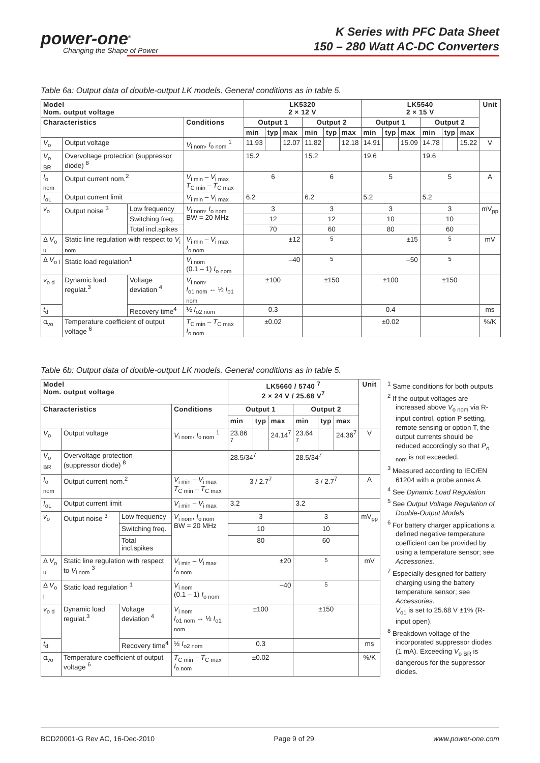power-one<sup>®</sup>
Changing the Shape of Power
K Series with PFC Data Sheet
150 – 280 Watt AC-DC Converters
Table 6a: Output data of double-output LK models. General conditions as in table 5.
| Model Nom. output voltage | | | | LK5320 2 × 12 V | | | | | | LK5540 2 × 15 V | | | | | | Unit |
| --- | --- | --- | --- | --- | --- | --- | --- | --- | --- | --- | --- | --- | --- | --- | --- | --- |
| Characteristics | | | Conditions | Output 1 | | | Output 2 | | | Output 1 | | | Output 2 | | | |
| | | | | min | typ | max | min | typ | max | min | typ | max | min | typ | max | |
| V<sub>o</sub> | Output voltage | | V<sub>i nom</sub>, I<sub>o nom</sub> <sup>1</sup> | 11.93 | | 12.07 | 11.82 | | 12.18 | 14.91 | | 15.09 | 14.78 | | 15.22 | V |
| V<sub>o BR</sub> | Overvoltage protection (suppressor diode) <sup>8</sup> | | | 15.2 | | | 15.2 | | | 19.6 | | | 19.6 | | | |
| I<sub>o nom</sub> | Output current nom.<sup>2</sup> | | V<sub>i min</sub> – V<sub>i max</sub> T<sub>C min</sub> – T<sub>C max</sub> | 6 | | | 6 | | | 5 | | | 5 | | | A |
| I<sub>oL</sub> | Output current limit | | V<sub>i min</sub> – V<sub>i max</sub> | 6.2 | | | 6.2 | | | 5.2 | | | 5.2 | | | |
| v<sub>o</sub> | Output noise <sup>3</sup> | Low frequency | V<sub>i nom</sub>, I<sub>o nom</sub> BW = 20 MHz | 3 | | | 3 | | | 3 | | | 3 | | | mV<sub>pp</sub> |
| | | Switching freq. | | 12 | | | 12 | | | 10 | | | 10 | | | |
| | | Total incl.spikes | | 70 | | | 60 | | | 80 | | | 60 | | | |
| Δ V<sub>o u</sub> | Static line regulation with respect to V<sub>i nom</sub> | | V<sub>i min</sub> – V<sub>i max</sub> I<sub>o nom</sub> | ±12 | | | <sup>5</sup> | | | ±15 | | | <sup>5</sup> | | | mV |
| Δ V<sub>o l</sub> | Static load regulation<sup>1</sup> | | V<sub>i nom</sub> (0.1 – 1) I<sub>o nom</sub> | –40 | | | <sup>5</sup> | | | –50 | | | <sup>5</sup> | | | |
| v<sub>o d</sub> | Dynamic load regulat.<sup>3</sup> | Voltage deviation <sup>4</sup> | V<sub>i nom</sub>, I<sub>o1 nom</sub> ↔ ½ I<sub>o1 nom</sub> | ±100 | | | ±150 | | | ±100 | | | ±150 | | | |
| t<sub>d</sub> | | Recovery time<sup>4</sup> | ½ I<sub>o2 nom</sub> | 0.3 | | | | | | 0.4 | | | | | | ms |
| α<sub>vo</sub> | Temperature coefficient of output voltage <sup>6</sup> | | T<sub>C min</sub> – T<sub>C max</sub> I<sub>o nom</sub> | ±0.02 | | | | | | ±0.02 | | | | | | %/K |
Table 6b: Output data of double-output LK models. General conditions as in table 5.
| Model Nom. output voltage | | | | LK5660 / 5740 <sup>7</sup> 2 × 24 V / 25.68 V<sup>7</sup> | | | | | | Unit |
| --- | --- | --- | --- | --- | --- | --- | --- | --- | --- | --- |
| Characteristics | | | Conditions | Output 1 | | | Output 2 | | | |
| | | | | min | typ | max | min | typ | max | |
| V<sub>o</sub> | Output voltage | | V<sub>i nom</sub>, I<sub>o nom</sub> <sup>1</sup> | 23.86 <sup>7</sup> | | 24.14<sup>7</sup> | 23.64 <sup>7</sup> | | 24.36<sup>7</sup> | V |
| V<sub>o BR</sub> | Overvoltage protection (suppressor diode) <sup>8</sup> | | | 28.5/34<sup>7</sup> | | | 28.5/34<sup>7</sup> | | | |
| I<sub>o nom</sub> | Output current nom.<sup>2</sup> | | V<sub>i min</sub> – V<sub>i max</sub> T<sub>C min</sub> – T<sub>C max</sub> | 3 / 2.7<sup>7</sup> | | | 3 / 2.7<sup>7</sup> | | | A |
| I<sub>oL</sub> | Output current limit | | V<sub>i min</sub> – V<sub>i max</sub> | 3.2 | | | 3.2 | | | |
| v<sub>o</sub> | Output noise <sup>3</sup> | Low frequency | V<sub>i nom</sub>, I<sub>o nom</sub> BW = 20 MHz | 3 | | | 3 | | | mV<sub>pp</sub> |
| | | Switching freq. | | 10 | | | 10 | | | |
| | | Total incl.spikes | | 80 | | | 60 | | | |
| Δ V<sub>o u</sub> | Static line regulation with respect to V<sub>i nom</sub> <sup>3</sup> | | V<sub>i min</sub> – V<sub>i max</sub> I<sub>o nom</sub> | ±20 | | | <sup>5</sup> | | | mV |
| Δ V<sub>o l</sub> | Static load regulation <sup>1</sup> | | V<sub>i nom</sub> (0.1 – 1) I<sub>o nom</sub> | –40 | | | <sup>5</sup> | | | |
| v<sub>o d</sub> | Dynamic load regulat.<sup>3</sup> | Voltage deviation <sup>4</sup> | V<sub>i nom</sub> I<sub>o1 nom</sub> ↔ ½ I<sub>o1 nom</sub> | ±100 | | | ±150 | | | |
| t<sub>d</sub> | | Recovery time<sup>4</sup> | ½ I<sub>o2 nom</sub> | 0.3 | | | | | | ms |
| α<sub>vo</sub> | Temperature coefficient of output voltage <sup>6</sup> | | T<sub>C min</sub> – T<sub>C max</sub> I<sub>o nom</sub> | ±0.02 | | | | | | %/K |
<sup>1</sup> Same conditions for both outputs
<sup>2</sup> If the output voltages are increased above V<sub>o nom</sub> via R-input control, option P setting, remote sensing or option T, the output currents should be reduced accordingly so that P<sub>o nom</sub> is not exceeded.
<sup>3</sup> Measured according to IEC/EN 61204 with a probe annex A
<sup>4</sup> See Dynamic Load Regulation
<sup>5</sup> See Output Voltage Regulation of Double-Output Models
<sup>6</sup> For battery charger applications a defined negative temperature coefficient can be provided by using a temperature sensor; see Accessories.
<sup>7</sup> Especially designed for battery charging using the battery temperature sensor; see Accessories.
V<sub>o1</sub> is set to 25.68 V ±1% (R-input open).
<sup>8</sup> Breakdown voltage of the incorporated suppressor diodes (1 mA). Exceeding V<sub>o BR</sub> is dangerous for the suppressor diodes.
BCD20001-G Rev AC, 16-Dec-2010 Page 9 of 29 www.power-one.com